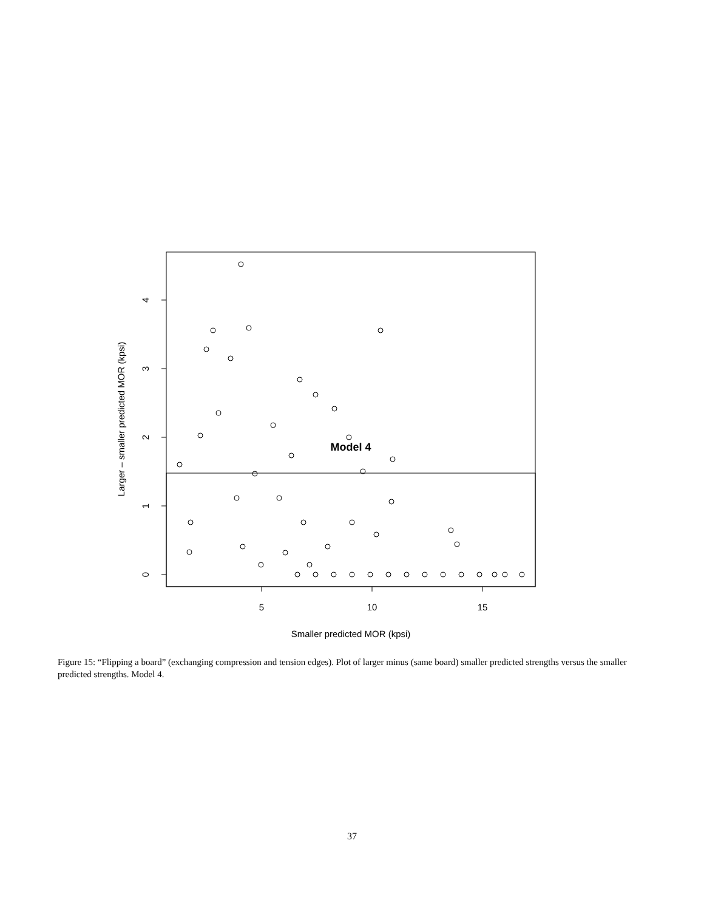Model 4
5
10
15
Smaller predicted MOR (kpsi)
0
1
2
3
4
Larger – smaller predicted MOR (kpsi)
Figure 15: “Flipping a board” (exchanging compression and tension edges). Plot of larger minus (same board) smaller predicted strengths versus the smaller predicted strengths. Model 4.
37